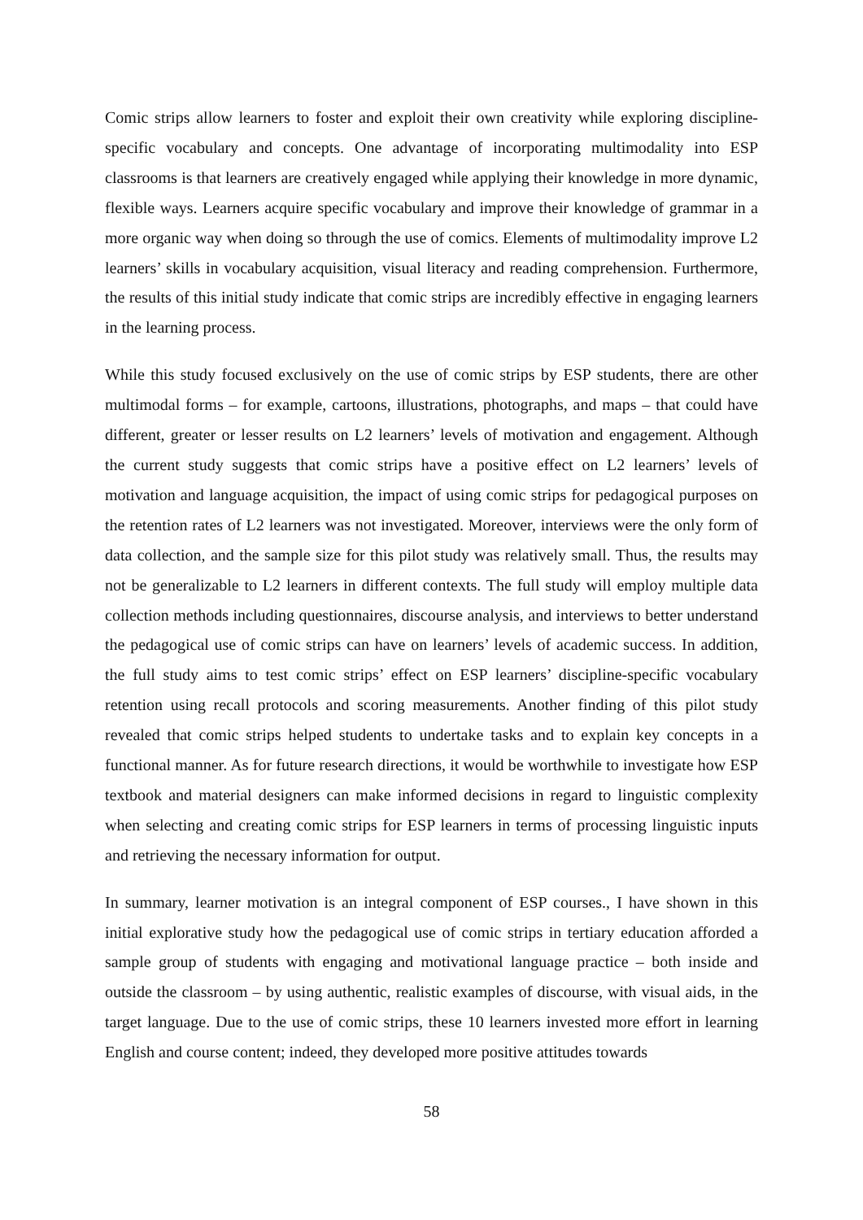Comic strips allow learners to foster and exploit their own creativity while exploring discipline-specific vocabulary and concepts. One advantage of incorporating multimodality into ESP classrooms is that learners are creatively engaged while applying their knowledge in more dynamic, flexible ways. Learners acquire specific vocabulary and improve their knowledge of grammar in a more organic way when doing so through the use of comics. Elements of multimodality improve L2 learners’ skills in vocabulary acquisition, visual literacy and reading comprehension. Furthermore, the results of this initial study indicate that comic strips are incredibly effective in engaging learners in the learning process.
While this study focused exclusively on the use of comic strips by ESP students, there are other multimodal forms – for example, cartoons, illustrations, photographs, and maps – that could have different, greater or lesser results on L2 learners’ levels of motivation and engagement. Although the current study suggests that comic strips have a positive effect on L2 learners’ levels of motivation and language acquisition, the impact of using comic strips for pedagogical purposes on the retention rates of L2 learners was not investigated. Moreover, interviews were the only form of data collection, and the sample size for this pilot study was relatively small. Thus, the results may not be generalizable to L2 learners in different contexts. The full study will employ multiple data collection methods including questionnaires, discourse analysis, and interviews to better understand the pedagogical use of comic strips can have on learners’ levels of academic success. In addition, the full study aims to test comic strips’ effect on ESP learners’ discipline-specific vocabulary retention using recall protocols and scoring measurements. Another finding of this pilot study revealed that comic strips helped students to undertake tasks and to explain key concepts in a functional manner. As for future research directions, it would be worthwhile to investigate how ESP textbook and material designers can make informed decisions in regard to linguistic complexity when selecting and creating comic strips for ESP learners in terms of processing linguistic inputs and retrieving the necessary information for output.
In summary, learner motivation is an integral component of ESP courses., I have shown in this initial explorative study how the pedagogical use of comic strips in tertiary education afforded a sample group of students with engaging and motivational language practice – both inside and outside the classroom – by using authentic, realistic examples of discourse, with visual aids, in the target language. Due to the use of comic strips, these 10 learners invested more effort in learning English and course content; indeed, they developed more positive attitudes towards
58